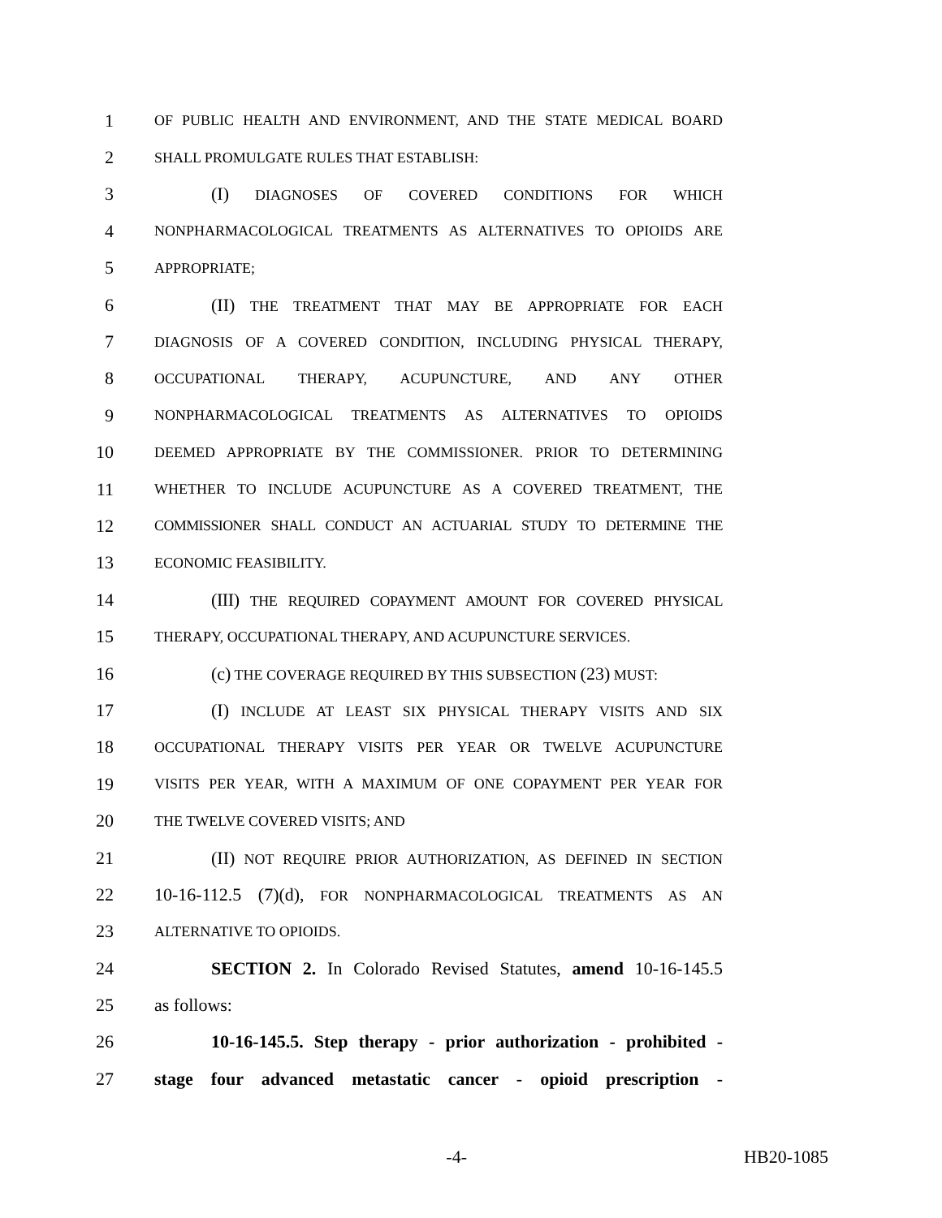1 OF PUBLIC HEALTH AND ENVIRONMENT, AND THE STATE MEDICAL BOARD
2 SHALL PROMULGATE RULES THAT ESTABLISH:
3 (I) DIAGNOSES OF COVERED CONDITIONS FOR WHICH
4 NONPHARMACOLOGICAL TREATMENTS AS ALTERNATIVES TO OPIOIDS ARE
5 APPROPRIATE;
6 (II) THE TREATMENT THAT MAY BE APPROPRIATE FOR EACH
7 DIAGNOSIS OF A COVERED CONDITION, INCLUDING PHYSICAL THERAPY,
8 OCCUPATIONAL THERAPY, ACUPUNCTURE, AND ANY OTHER
9 NONPHARMACOLOGICAL TREATMENTS AS ALTERNATIVES TO OPIOIDS
10 DEEMED APPROPRIATE BY THE COMMISSIONER. PRIOR TO DETERMINING
11 WHETHER TO INCLUDE ACUPUNCTURE AS A COVERED TREATMENT, THE
12 COMMISSIONER SHALL CONDUCT AN ACTUARIAL STUDY TO DETERMINE THE
13 ECONOMIC FEASIBILITY.
14 (III) THE REQUIRED COPAYMENT AMOUNT FOR COVERED PHYSICAL
15 THERAPY, OCCUPATIONAL THERAPY, AND ACUPUNCTURE SERVICES.
16 (c) THE COVERAGE REQUIRED BY THIS SUBSECTION (23) MUST:
17 (I) INCLUDE AT LEAST SIX PHYSICAL THERAPY VISITS AND SIX
18 OCCUPATIONAL THERAPY VISITS PER YEAR OR TWELVE ACUPUNCTURE
19 VISITS PER YEAR, WITH A MAXIMUM OF ONE COPAYMENT PER YEAR FOR
20 THE TWELVE COVERED VISITS; AND
21 (II) NOT REQUIRE PRIOR AUTHORIZATION, AS DEFINED IN SECTION
22 10-16-112.5 (7)(d), FOR NONPHARMACOLOGICAL TREATMENTS AS AN
23 ALTERNATIVE TO OPIOIDS.
24 SECTION 2. In Colorado Revised Statutes, amend 10-16-145.5
25 as follows:
26 10-16-145.5. Step therapy - prior authorization - prohibited -
27 stage four advanced metastatic cancer - opioid prescription -
-4- HB20-1085